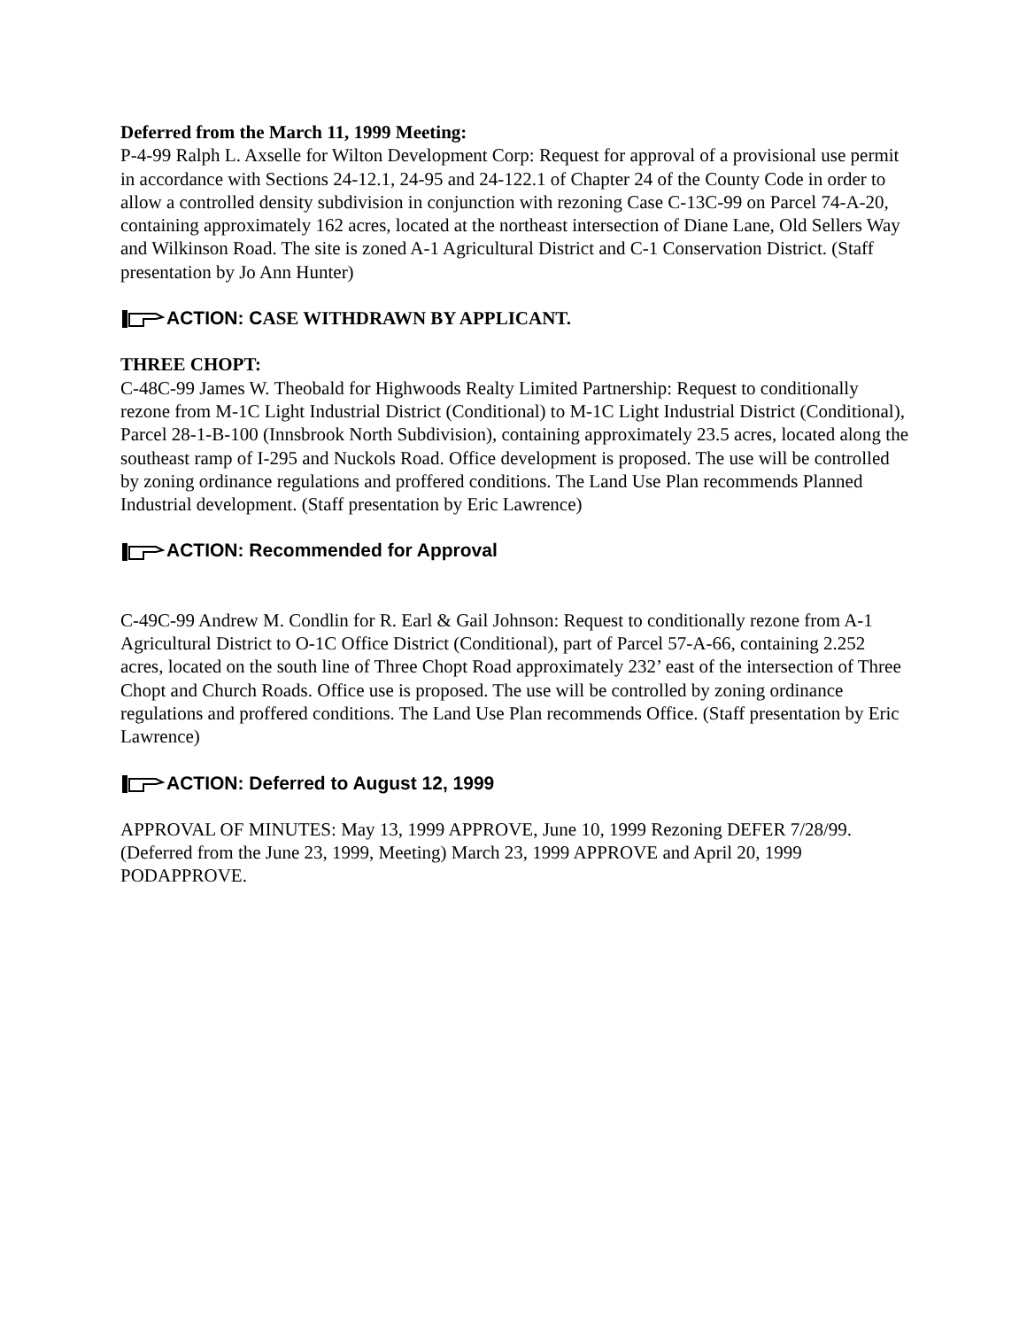Deferred from the March 11, 1999 Meeting:
P-4-99 Ralph L. Axselle for Wilton Development Corp: Request for approval of a provisional use permit in accordance with Sections 24-12.1, 24-95 and 24-122.1 of Chapter 24 of the County Code in order to allow a controlled density subdivision in conjunction with rezoning Case C-13C-99 on Parcel 74-A-20, containing approximately 162 acres, located at the northeast intersection of Diane Lane, Old Sellers Way and Wilkinson Road. The site is zoned A-1 Agricultural District and C-1 Conservation District. (Staff presentation by Jo Ann Hunter)
ACTION: C ASE WITHDRAWN BY APPLICANT.
THREE CHOPT:
C-48C-99 James W. Theobald for Highwoods Realty Limited Partnership: Request to conditionally rezone from M-1C Light Industrial District (Conditional) to M-1C Light Industrial District (Conditional), Parcel 28-1-B-100 (Innsbrook North Subdivision), containing approximately 23.5 acres, located along the southeast ramp of I-295 and Nuckols Road. Office development is proposed. The use will be controlled by zoning ordinance regulations and proffered conditions. The Land Use Plan recommends Planned Industrial development. (Staff presentation by Eric Lawrence)
ACTION: Recommended for Approval
C-49C-99 Andrew M. Condlin for R. Earl & Gail Johnson: Request to conditionally rezone from A-1 Agricultural District to O-1C Office District (Conditional), part of Parcel 57-A-66, containing 2.252 acres, located on the south line of Three Chopt Road approximately 232’ east of the intersection of Three Chopt and Church Roads. Office use is proposed. The use will be controlled by zoning ordinance regulations and proffered conditions. The Land Use Plan recommends Office. (Staff presentation by Eric Lawrence)
ACTION: Deferred to August 12, 1999
APPROVAL OF MINUTES: May 13, 1999 APPROVE, June 10, 1999 Rezoning DEFER 7/28/99. (Deferred from the June 23, 1999, Meeting) March 23, 1999 APPROVE and April 20, 1999 PODAPPROVE.